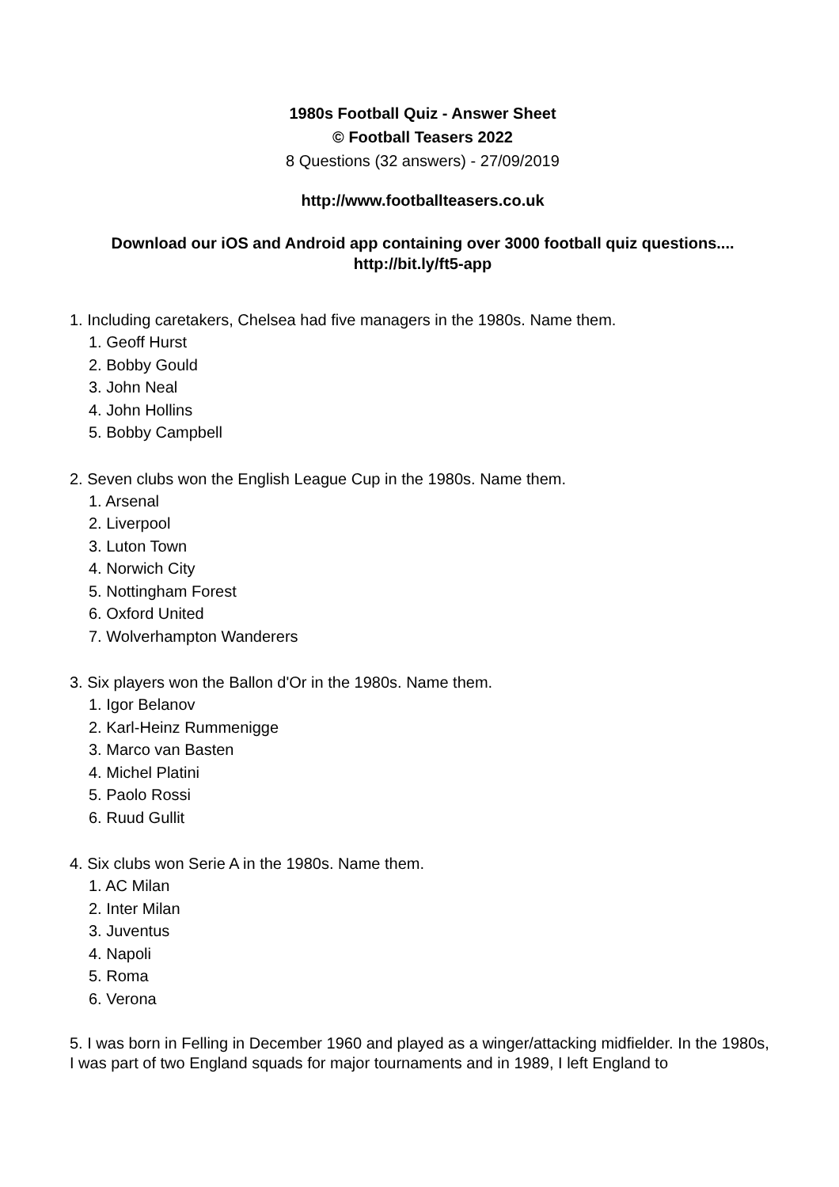1980s Football Quiz - Answer Sheet
© Football Teasers 2022
8 Questions (32 answers) - 27/09/2019
http://www.footballteasers.co.uk
Download our iOS and Android app containing over 3000 football quiz questions....
http://bit.ly/ft5-app
1. Including caretakers, Chelsea had five managers in the 1980s. Name them.
1. Geoff Hurst
2. Bobby Gould
3. John Neal
4. John Hollins
5. Bobby Campbell
2. Seven clubs won the English League Cup in the 1980s. Name them.
1. Arsenal
2. Liverpool
3. Luton Town
4. Norwich City
5. Nottingham Forest
6. Oxford United
7. Wolverhampton Wanderers
3. Six players won the Ballon d'Or in the 1980s. Name them.
1. Igor Belanov
2. Karl-Heinz Rummenigge
3. Marco van Basten
4. Michel Platini
5. Paolo Rossi
6. Ruud Gullit
4. Six clubs won Serie A in the 1980s. Name them.
1. AC Milan
2. Inter Milan
3. Juventus
4. Napoli
5. Roma
6. Verona
5. I was born in Felling in December 1960 and played as a winger/attacking midfielder. In the 1980s, I was part of two England squads for major tournaments and in 1989, I left England to